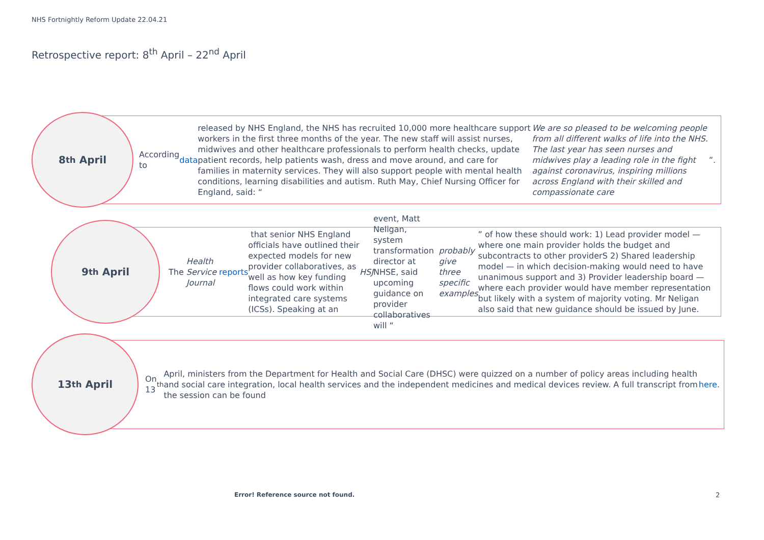NHS Fortnightly Reform Update 22.04.21
Retrospective report: 8<sup>th</sup> April – 22<sup>nd</sup> April
8<sup>th</sup> April
According to data released by NHS England, the NHS has recruited 10,000 more healthcare support workers in the first three months of the year. The new staff will assist nurses, midwives and other healthcare professionals to perform health checks, update patient records, help patients wash, dress and move around, and care for families in maternity services. They will also support people with mental health conditions, learning disabilities and autism. Ruth May, Chief Nursing Officer for England, said: “We are so pleased to be welcoming people from all different walks of life into the NHS. The last year has seen nurses and midwives play a leading role in the fight against coronavirus, inspiring millions across England with their skilled and compassionate care”.
9<sup>th</sup> April
The Health Service Journal reports that senior NHS England officials have outlined their expected models for new provider collaboratives, as well as how key funding flows could work within integrated care systems (ICSs). Speaking at an HSJ event, Matt Neligan, system transformation director at NHSE, said upcoming guidance on provider collaboratives will “probably give three specific examples” of how these should work: 1) Lead provider model — where one main provider holds the budget and subcontracts to other providerS 2) Shared leadership model — in which decision-making would need to have unanimous support and 3) Provider leadership board — where each provider would have member representation but likely with a system of majority voting. Mr Neligan also said that new guidance should be issued by June.
13<sup>th</sup> April
On 13<sup>th</sup> April, ministers from the Department for Health and Social Care (DHSC) were quizzed on a number of policy areas including health and social care integration, local health services and the independent medicines and medical devices review. A full transcript from the session can be found here.
Error! Reference source not found.
2